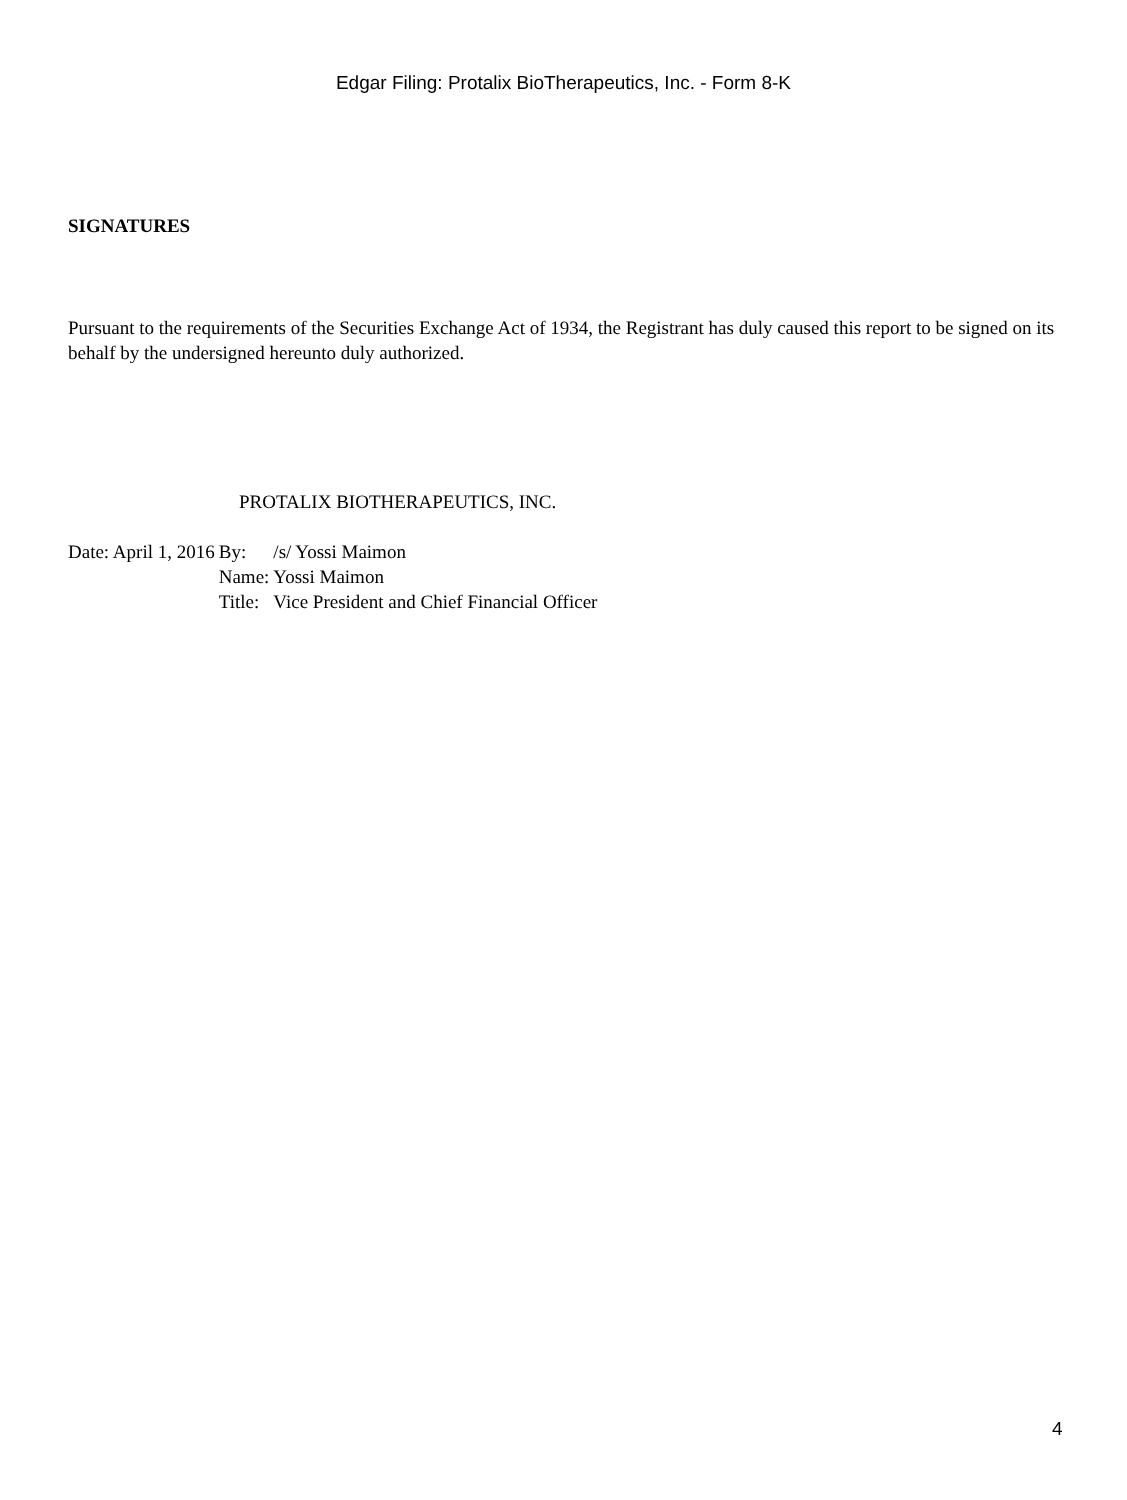Edgar Filing: Protalix BioTherapeutics, Inc. - Form 8-K
SIGNATURES
Pursuant to the requirements of the Securities Exchange Act of 1934, the Registrant has duly caused this report to be signed on its behalf by the undersigned hereunto duly authorized.
PROTALIX BIOTHERAPEUTICS, INC.
| Date: April 1, 2016 | By: | /s/ Yossi Maimon |
| | Name: | Yossi Maimon |
| | Title: | Vice President and Chief Financial Officer |
4